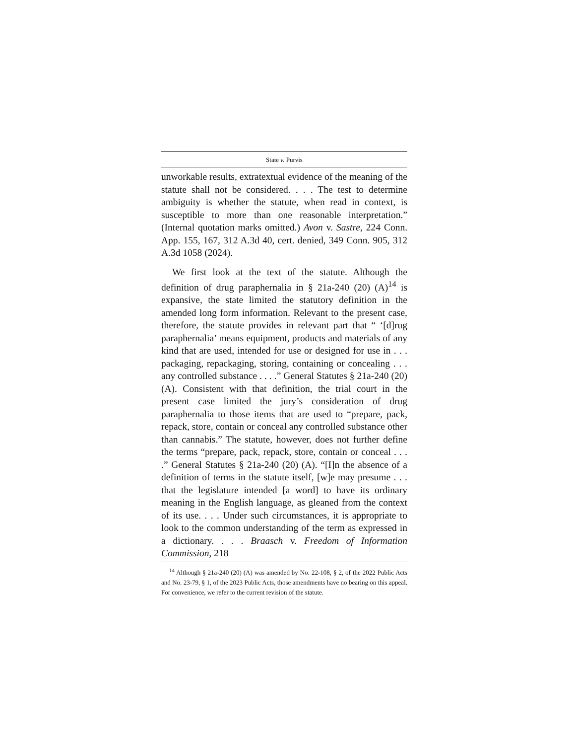State v. Purvis
unworkable results, extratextual evidence of the meaning of the statute shall not be considered. . . . The test to determine ambiguity is whether the statute, when read in context, is susceptible to more than one reasonable interpretation.” (Internal quotation marks omitted.) Avon v. Sastre, 224 Conn. App. 155, 167, 312 A.3d 40, cert. denied, 349 Conn. 905, 312 A.3d 1058 (2024).
We first look at the text of the statute. Although the definition of drug paraphernalia in § 21a-240 (20) (A)<sup>14</sup> is expansive, the state limited the statutory definition in the amended long form information. Relevant to the present case, therefore, the statute provides in relevant part that “ ‘[d]rug paraphernalia’ means equipment, products and materials of any kind that are used, intended for use or designed for use in . . . packaging, repackaging, storing, containing or concealing . . . any controlled substance . . . .” General Statutes § 21a-240 (20) (A). Consistent with that definition, the trial court in the present case limited the jury’s consideration of drug paraphernalia to those items that are used to “prepare, pack, repack, store, contain or conceal any controlled substance other than cannabis.” The statute, however, does not further define the terms “prepare, pack, repack, store, contain or conceal . . . .” General Statutes § 21a-240 (20) (A). “[I]n the absence of a definition of terms in the statute itself, [w]e may presume . . . that the legislature intended [a word] to have its ordinary meaning in the English language, as gleaned from the context of its use. . . . Under such circumstances, it is appropriate to look to the common understanding of the term as expressed in a dictionary. . . . Braasch v. Freedom of Information Commission, 218
<sup>14</sup> Although § 21a-240 (20) (A) was amended by No. 22-108, § 2, of the 2022 Public Acts and No. 23-79, § 1, of the 2023 Public Acts, those amendments have no bearing on this appeal. For convenience, we refer to the current revision of the statute.